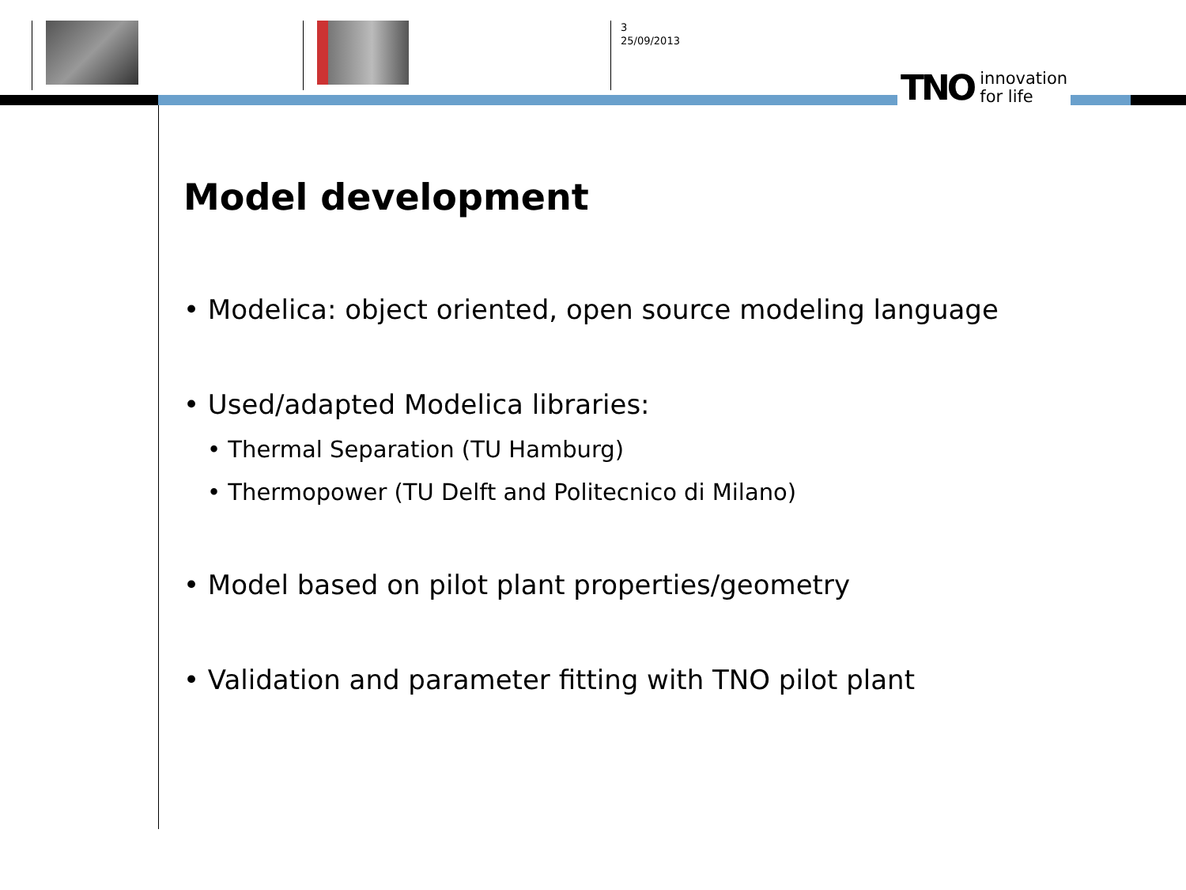3
25/09/2013
TNO innovation
for life
Model development
• Modelica: object oriented, open source modeling language
• Used/adapted Modelica libraries:
• Thermal Separation (TU Hamburg)
• Thermopower (TU Delft and Politecnico di Milano)
• Model based on pilot plant properties/geometry
• Validation and parameter fitting with TNO pilot plant